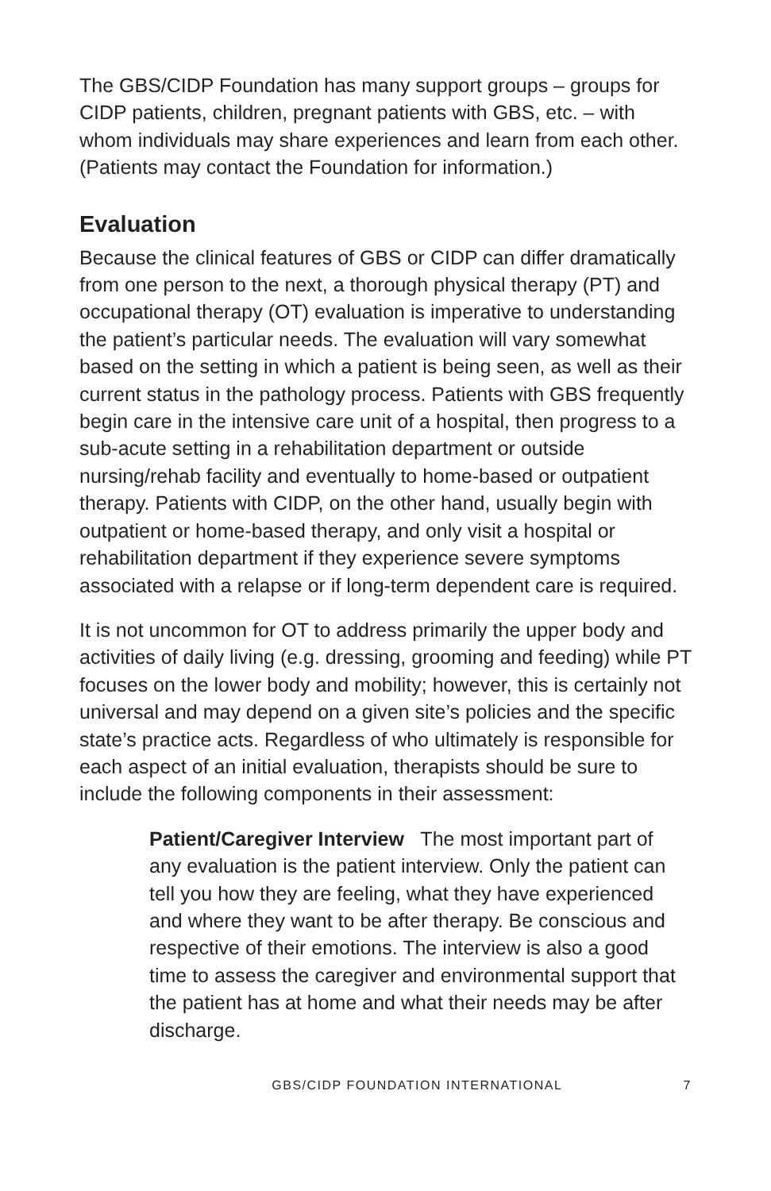The GBS/CIDP Foundation has many support groups – groups for CIDP patients, children, pregnant patients with GBS, etc. – with whom individuals may share experiences and learn from each other. (Patients may contact the Foundation for information.)
Evaluation
Because the clinical features of GBS or CIDP can differ dramatically from one person to the next, a thorough physical therapy (PT) and occupational therapy (OT) evaluation is imperative to understanding the patient’s particular needs. The evaluation will vary somewhat based on the setting in which a patient is being seen, as well as their current status in the pathology process. Patients with GBS frequently begin care in the intensive care unit of a hospital, then progress to a sub-acute setting in a rehabilitation department or outside nursing/rehab facility and eventually to home-based or outpatient therapy. Patients with CIDP, on the other hand, usually begin with outpatient or home-based therapy, and only visit a hospital or rehabilitation department if they experience severe symptoms associated with a relapse or if long-term dependent care is required.
It is not uncommon for OT to address primarily the upper body and activities of daily living (e.g. dressing, grooming and feeding) while PT focuses on the lower body and mobility; however, this is certainly not universal and may depend on a given site’s policies and the specific state’s practice acts. Regardless of who ultimately is responsible for each aspect of an initial evaluation, therapists should be sure to include the following components in their assessment:
Patient/Caregiver Interview The most important part of any evaluation is the patient interview. Only the patient can tell you how they are feeling, what they have experienced and where they want to be after therapy. Be conscious and respective of their emotions. The interview is also a good time to assess the caregiver and environmental support that the patient has at home and what their needs may be after discharge.
GBS/CIDP FOUNDATION INTERNATIONAL 7